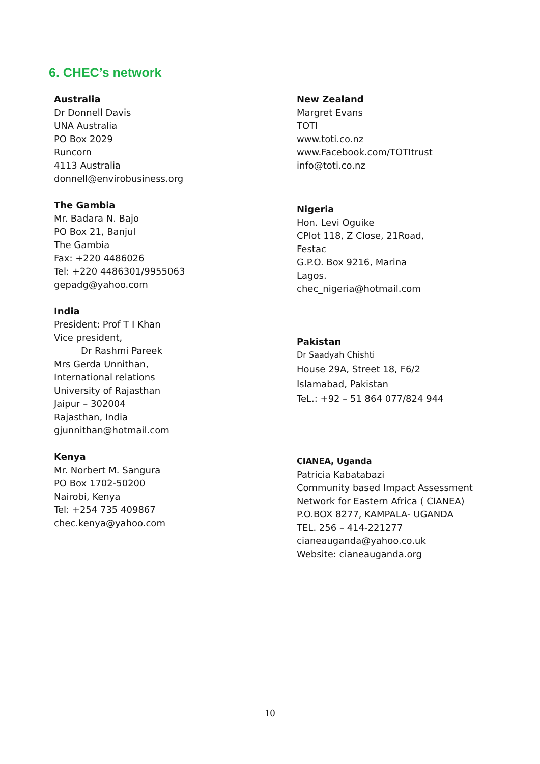6. CHEC’s network
Australia
Dr Donnell Davis
UNA Australia
PO Box 2029
Runcorn
4113 Australia
donnell@envirobusiness.org
The Gambia
Mr. Badara N. Bajo
PO Box 21, Banjul
The Gambia
Fax: +220 4486026
Tel: +220 4486301/9955063
gepadg@yahoo.com
India
President: Prof T I Khan
Vice president,
Dr Rashmi Pareek
Mrs Gerda Unnithan,
International relations
University of Rajasthan
Jaipur – 302004
Rajasthan, India
gjunnithan@hotmail.com
Kenya
Mr. Norbert M. Sangura
PO Box 1702-50200
Nairobi, Kenya
Tel: +254 735 409867
chec.kenya@yahoo.com
New Zealand
Margret Evans
TOTI
www.toti.co.nz
www.Facebook.com/TOTItrust
info@toti.co.nz
Nigeria
Hon. Levi Oguike
CPlot 118, Z Close, 21Road,
Festac
G.P.O. Box 9216, Marina
Lagos.
chec_nigeria@hotmail.com
Pakistan
Dr Saadyah Chishti
House 29A, Street 18, F6/2
Islamabad, Pakistan
TeL.: +92 – 51 864 077/824 944
CIANEA, Uganda
Patricia Kabatabazi
Community based Impact Assessment
Network for Eastern Africa ( CIANEA)
P.O.BOX 8277, KAMPALA- UGANDA
TEL. 256 – 414-221277
cianeauganda@yahoo.co.uk
Website: cianeauganda.org
10